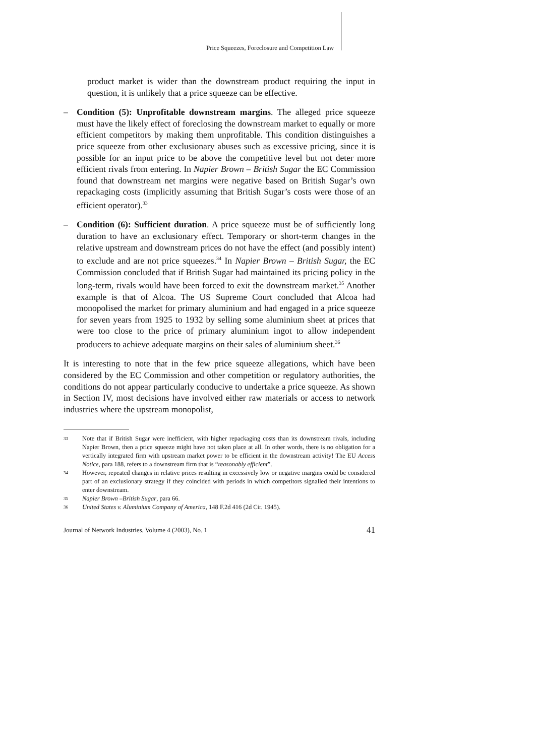Price Squeezes, Foreclosure and Competition Law
product market is wider than the downstream product requiring the input in question, it is unlikely that a price squeeze can be effective.
– Condition (5): Unprofitable downstream margins. The alleged price squeeze must have the likely effect of foreclosing the downstream market to equally or more efficient competitors by making them unprofitable. This condition distinguishes a price squeeze from other exclusionary abuses such as excessive pricing, since it is possible for an input price to be above the competitive level but not deter more efficient rivals from entering. In Napier Brown – British Sugar the EC Commission found that downstream net margins were negative based on British Sugar’s own repackaging costs (implicitly assuming that British Sugar’s costs were those of an efficient operator).<sup>33</sup>
– Condition (6): Sufficient duration. A price squeeze must be of sufficiently long duration to have an exclusionary effect. Temporary or short-term changes in the relative upstream and downstream prices do not have the effect (and possibly intent) to exclude and are not price squeezes.<sup>34</sup> In Napier Brown – British Sugar, the EC Commission concluded that if British Sugar had maintained its pricing policy in the long-term, rivals would have been forced to exit the downstream market.<sup>35</sup> Another example is that of Alcoa. The US Supreme Court concluded that Alcoa had monopolised the market for primary aluminium and had engaged in a price squeeze for seven years from 1925 to 1932 by selling some aluminium sheet at prices that were too close to the price of primary aluminium ingot to allow independent producers to achieve adequate margins on their sales of aluminium sheet.<sup>36</sup>
It is interesting to note that in the few price squeeze allegations, which have been considered by the EC Commission and other competition or regulatory authorities, the conditions do not appear particularly conducive to undertake a price squeeze. As shown in Section IV, most decisions have involved either raw materials or access to network industries where the upstream monopolist,
33 Note that if British Sugar were inefficient, with higher repackaging costs than its downstream rivals, including Napier Brown, then a price squeeze might have not taken place at all. In other words, there is no obligation for a vertically integrated firm with upstream market power to be efficient in the downstream activity! The EU Access Notice, para 188, refers to a downstream firm that is “reasonably efficient”.
34 However, repeated changes in relative prices resulting in excessively low or negative margins could be considered part of an exclusionary strategy if they coincided with periods in which competitors signalled their intentions to enter downstream.
35 Napier Brown –British Sugar, para 66.
36 United States v. Aluminium Company of America, 148 F.2d 416 (2d Cir. 1945).
Journal of Network Industries, Volume 4 (2003), No. 1 41